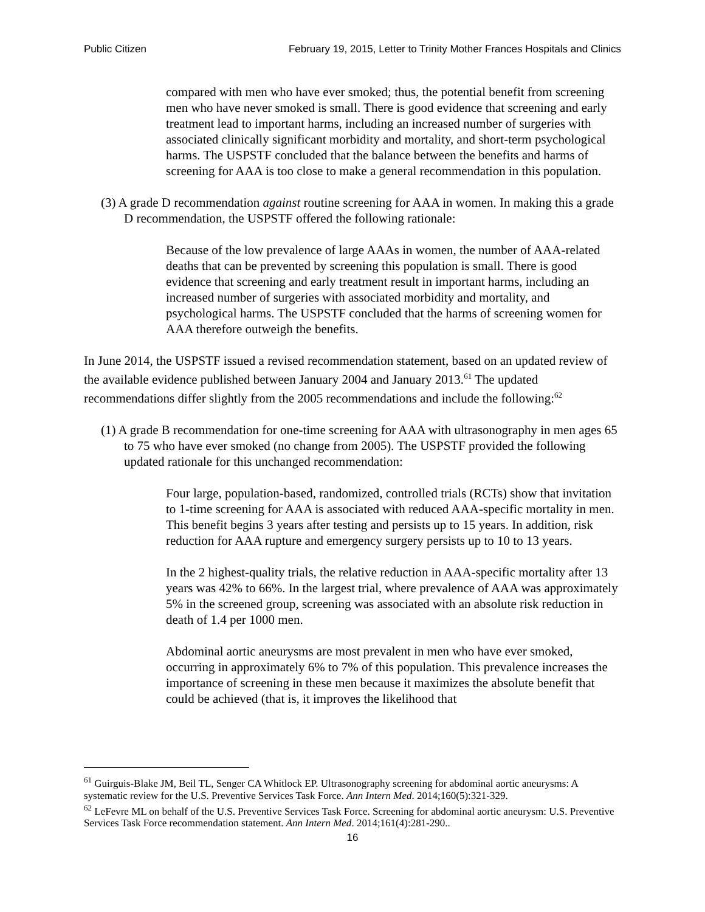Public Citizen February 19, 2015, Letter to Trinity Mother Frances Hospitals and Clinics
compared with men who have ever smoked; thus, the potential benefit from screening men who have never smoked is small. There is good evidence that screening and early treatment lead to important harms, including an increased number of surgeries with associated clinically significant morbidity and mortality, and short-term psychological harms. The USPSTF concluded that the balance between the benefits and harms of screening for AAA is too close to make a general recommendation in this population.
(3) A grade D recommendation against routine screening for AAA in women. In making this a grade D recommendation, the USPSTF offered the following rationale:
Because of the low prevalence of large AAAs in women, the number of AAA-related deaths that can be prevented by screening this population is small. There is good evidence that screening and early treatment result in important harms, including an increased number of surgeries with associated morbidity and mortality, and psychological harms. The USPSTF concluded that the harms of screening women for AAA therefore outweigh the benefits.
In June 2014, the USPSTF issued a revised recommendation statement, based on an updated review of the available evidence published between January 2004 and January 2013.<sup>61</sup> The updated recommendations differ slightly from the 2005 recommendations and include the following:<sup>62</sup>
(1) A grade B recommendation for one-time screening for AAA with ultrasonography in men ages 65 to 75 who have ever smoked (no change from 2005). The USPSTF provided the following updated rationale for this unchanged recommendation:
Four large, population-based, randomized, controlled trials (RCTs) show that invitation to 1-time screening for AAA is associated with reduced AAA-specific mortality in men. This benefit begins 3 years after testing and persists up to 15 years. In addition, risk reduction for AAA rupture and emergency surgery persists up to 10 to 13 years.
In the 2 highest-quality trials, the relative reduction in AAA-specific mortality after 13 years was 42% to 66%. In the largest trial, where prevalence of AAA was approximately 5% in the screened group, screening was associated with an absolute risk reduction in death of 1.4 per 1000 men.
Abdominal aortic aneurysms are most prevalent in men who have ever smoked, occurring in approximately 6% to 7% of this population. This prevalence increases the importance of screening in these men because it maximizes the absolute benefit that could be achieved (that is, it improves the likelihood that
<sup>61</sup> Guirguis-Blake JM, Beil TL, Senger CA Whitlock EP. Ultrasonography screening for abdominal aortic aneurysms: A systematic review for the U.S. Preventive Services Task Force. Ann Intern Med. 2014;160(5):321-329.
<sup>62</sup> LeFevre ML on behalf of the U.S. Preventive Services Task Force. Screening for abdominal aortic aneurysm: U.S. Preventive Services Task Force recommendation statement. Ann Intern Med. 2014;161(4):281-290..
16